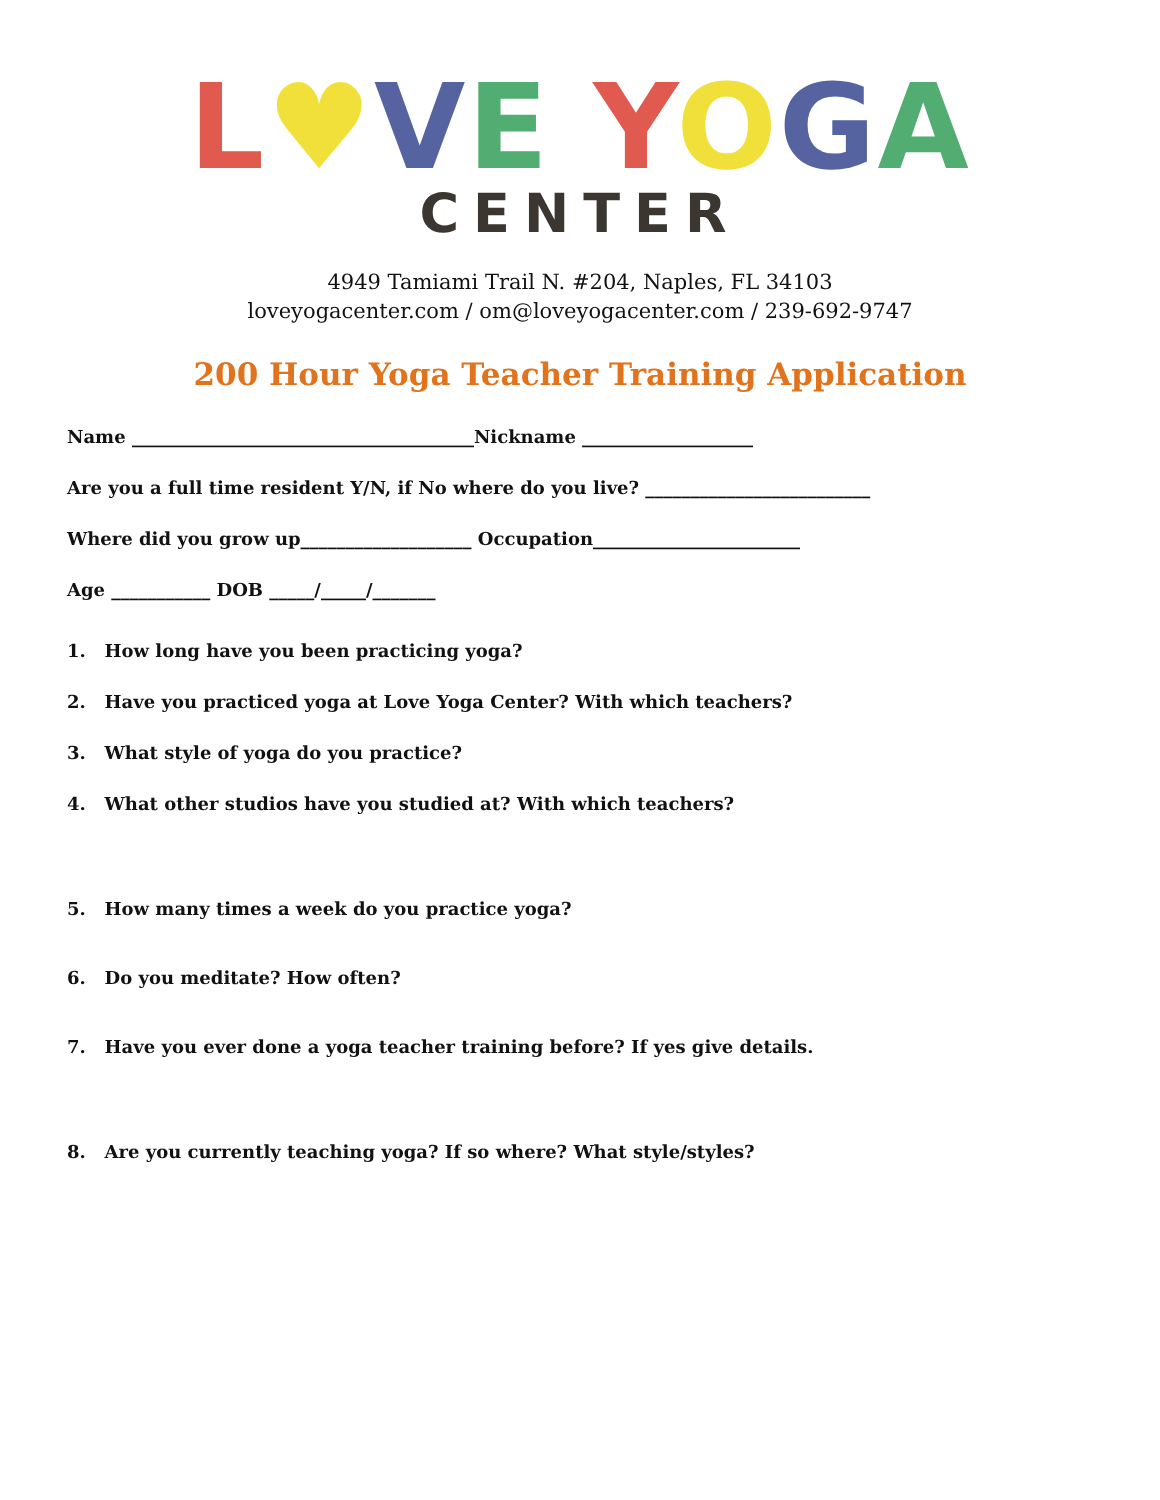L♥VE YOGA
CENTER
4949 Tamiami Trail N. #204, Naples, FL 34103
loveyogacenter.com / om@loveyogacenter.com / 239-692-9747
200 Hour Yoga Teacher Training Application
Name ______________________________________Nickname ___________________
Are you a full time resident Y/N, if No where do you live? _________________________
Where did you grow up___________________ Occupation_______________________
Age ___________ DOB _____/_____/_______
1. How long have you been practicing yoga?
2. Have you practiced yoga at Love Yoga Center? With which teachers?
3. What style of yoga do you practice?
4. What other studios have you studied at? With which teachers?
5. How many times a week do you practice yoga?
6. Do you meditate? How often?
7. Have you ever done a yoga teacher training before? If yes give details.
8. Are you currently teaching yoga? If so where? What style/styles?